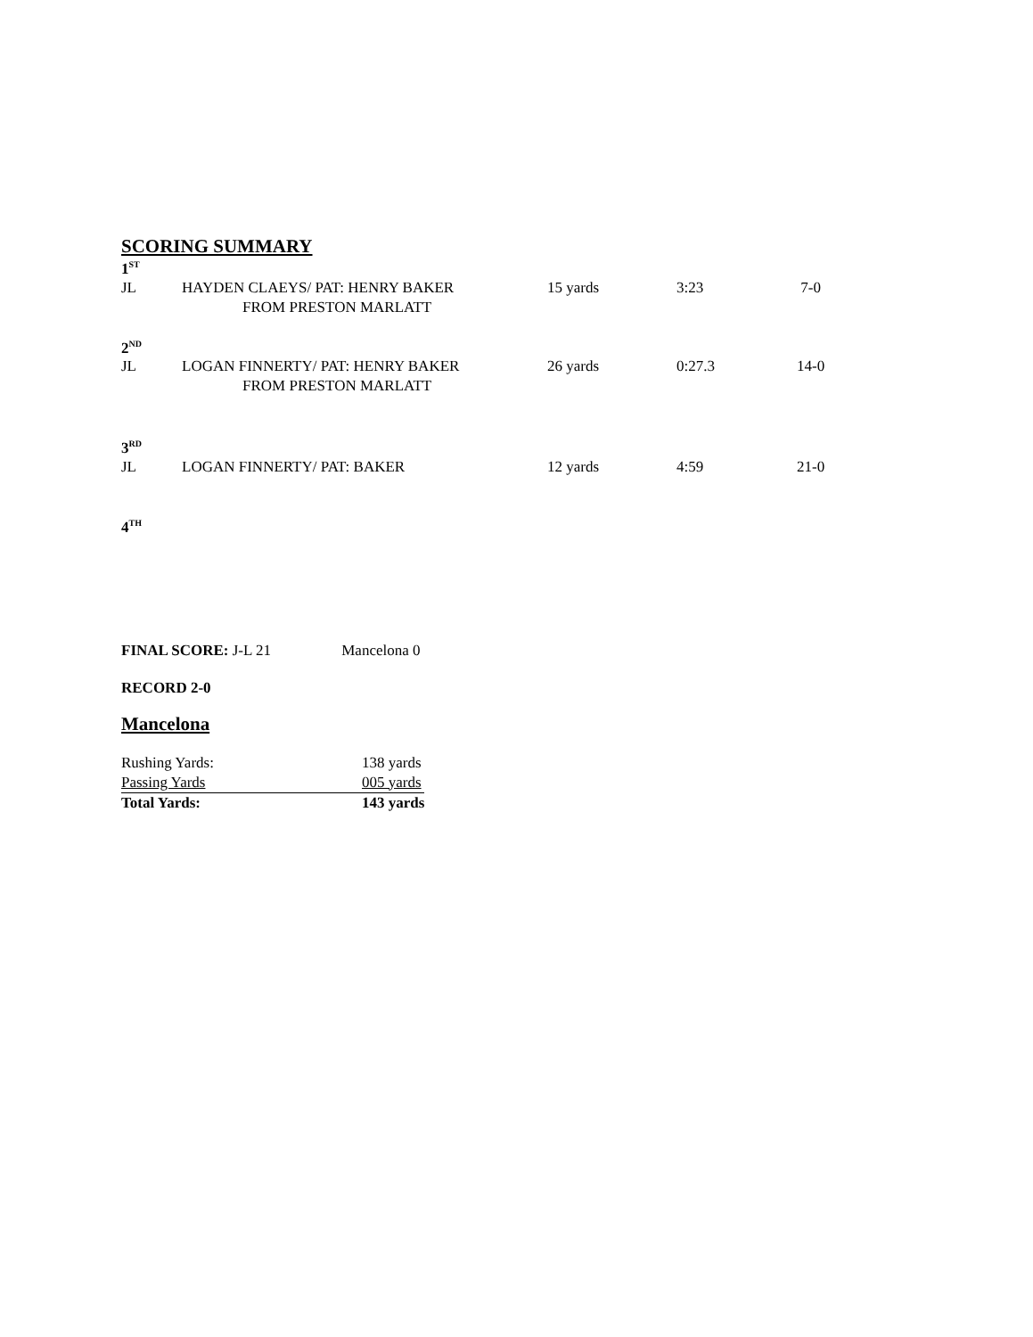SCORING SUMMARY
1<sup>ST</sup>
| JL | HAYDEN CLAEYS/ PAT: HENRY BAKER FROM PRESTON MARLATT | 15 yards | 3:23 | 7-0 |
2<sup>ND</sup>
| JL | LOGAN FINNERTY/ PAT: HENRY BAKER FROM PRESTON MARLATT | 26 yards | 0:27.3 | 14-0 |
3<sup>RD</sup>
| JL | LOGAN FINNERTY/ PAT: BAKER | 12 yards | 4:59 | 21-0 |
4<sup>TH</sup>
FINAL SCORE: J-L 21 Mancelona 0
RECORD 2-0
Mancelona
| Rushing Yards: | 138 yards |
| Passing Yards | 005 yards |
| Total Yards: | 143 yards |